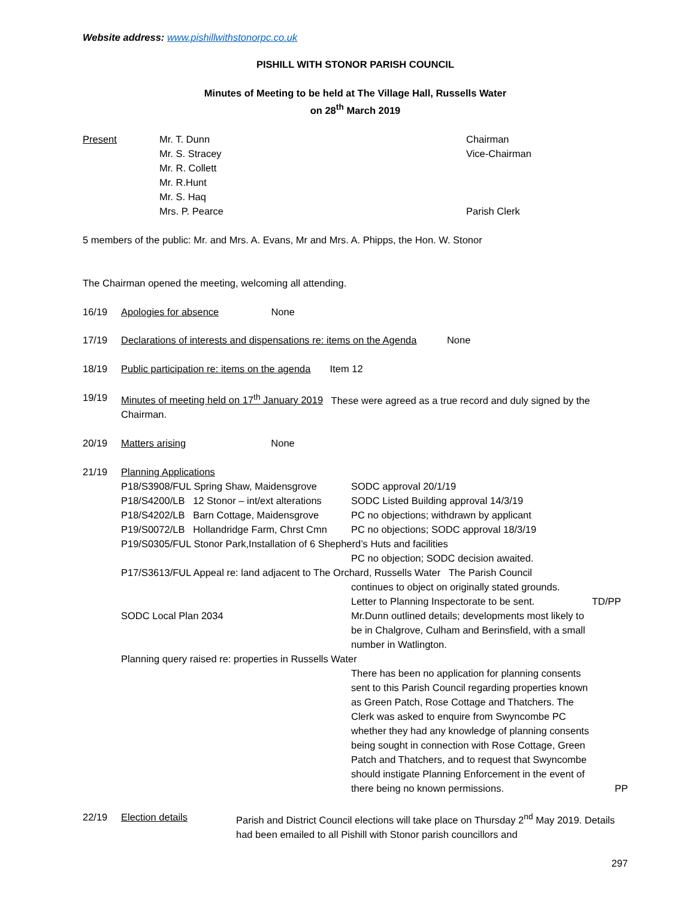Website address: www.pishillwithstonorpc.co.uk
PISHILL WITH STONOR PARISH COUNCIL
Minutes of Meeting to be held at The Village Hall, Russells Water
on 28<sup>th</sup> March 2019
Present Mr. T. Dunn
Mr. S. Stracey
Mr. R. Collett
Mr. R.Hunt
Mr. S. Haq
Mrs. P. Pearce Chairman
Vice-Chairman
Parish Clerk
5 members of the public: Mr. and Mrs. A. Evans, Mr and Mrs. A. Phipps, the Hon. W. Stonor
The Chairman opened the meeting, welcoming all attending.
16/19 Apologies for absence None
17/19 Declarations of interests and dispensations re: items on the Agenda None
18/19 Public participation re: items on the agenda Item 12
19/19 Minutes of meeting held on 17<sup>th</sup> January 2019 These were agreed as a true record and duly signed by the Chairman.
20/19 Matters arising None
21/19 Planning Applications
P18/S3908/FUL Spring Shaw, Maidensgrove SODC approval 20/1/19 P18/S4200/LB 12 Stonor – int/ext alterations SODC Listed Building approval 14/3/19 P18/S4202/LB Barn Cottage, Maidensgrove PC no objections; withdrawn by applicant P19/S0072/LB Hollandridge Farm, Chrst Cmn PC no objections; SODC approval 18/3/19
P19/S0305/FUL Stonor Park,Installation of 6 Shepherd’s Huts and facilities
PC no objection; SODC decision awaited.
P17/S3613/FUL Appeal re: land adjacent to The Orchard, Russells Water The Parish Council
continues to object on originally stated grounds.
Letter to Planning Inspectorate to be sent. TD/PP SODC Local Plan 2034 Mr.Dunn outlined details; developments most likely to be in Chalgrove, Culham and Berinsfield, with a small number in Watlington.
Planning query raised re: properties in Russells Water
There has been no application for planning consents sent to this Parish Council regarding properties known as Green Patch, Rose Cottage and Thatchers. The Clerk was asked to enquire from Swyncombe PC whether they had any knowledge of planning consents being sought in connection with Rose Cottage, Green Patch and Thatchers, and to request that Swyncombe should instigate Planning Enforcement in the event of there being no known permissions. PP
22/19 Election details Parish and District Council elections will take place on Thursday 2<sup>nd</sup> May 2019. Details had been emailed to all Pishill with Stonor parish councillors and
297